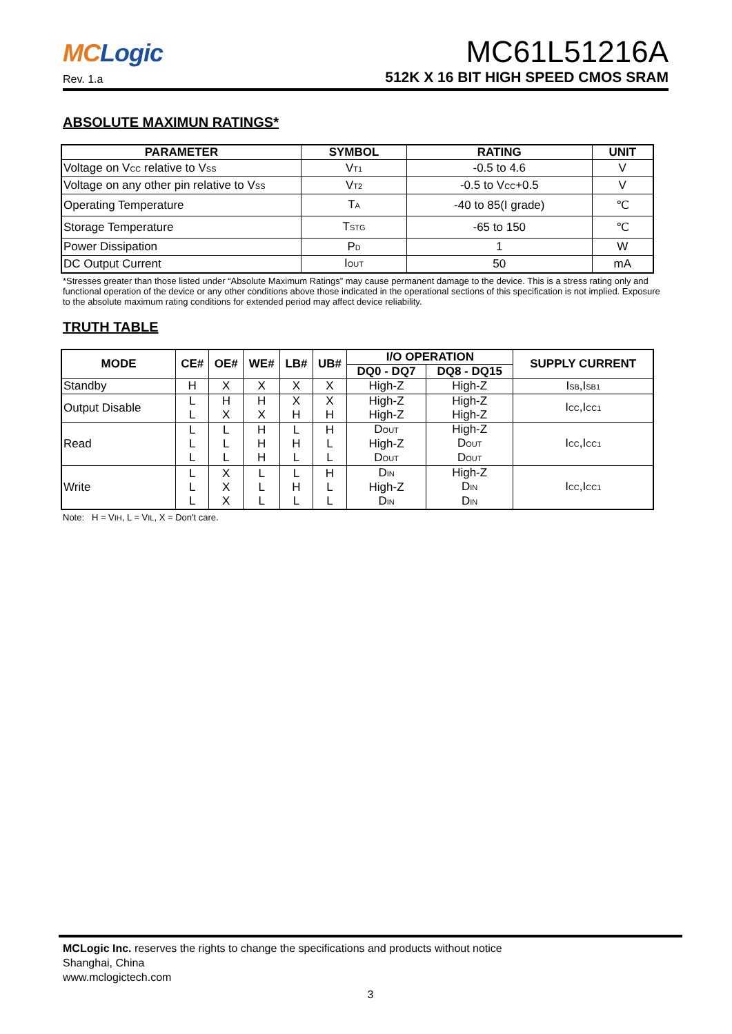MCLogic
Rev. 1.a
MC61L51216A
512K X 16 BIT HIGH SPEED CMOS SRAM
ABSOLUTE MAXIMUN RATINGS*
| PARAMETER | SYMBOL | RATING | UNIT |
| --- | --- | --- | --- |
| Voltage on V<sub>CC</sub> relative to V<sub>SS</sub> | V<sub>T1</sub> | -0.5 to 4.6 | V |
| Voltage on any other pin relative to V<sub>SS</sub> | V<sub>T2</sub> | -0.5 to V<sub>CC</sub>+0.5 | V |
| Operating Temperature | T<sub>A</sub> | -40 to 85(I grade) | ℃ |
| Storage Temperature | T<sub>STG</sub> | -65 to 150 | ℃ |
| Power Dissipation | P<sub>D</sub> | 1 | W |
| DC Output Current | I<sub>OUT</sub> | 50 | mA |
*Stresses greater than those listed under “Absolute Maximum Ratings” may cause permanent damage to the device. This is a stress rating only and functional operation of the device or any other conditions above those indicated in the operational sections of this specification is not implied. Exposure to the absolute maximum rating conditions for extended period may affect device reliability.
TRUTH TABLE
| MODE | CE# | OE# | WE# | LB# | UB# | I/O OPERATION | | SUPPLY CURRENT |
| --- | --- | --- | --- | --- | --- | --- | --- | --- |
| | | | | | | DQ0 - DQ7 | DQ8 - DQ15 | |
| Standby | H | X | X | X | X | High-Z | High-Z | I<sub>SB</sub>,I<sub>SB1</sub> |
| Output Disable | L L | H X | H X | X H | X H | High-Z High-Z | High-Z High-Z | I<sub>CC</sub>,I<sub>CC1</sub> |
| Read | L L L | L L L | H H H | L H L | H L L | D<sub>OUT</sub> High-Z D<sub>OUT</sub> | High-Z D<sub>OUT</sub> D<sub>OUT</sub> | I<sub>CC</sub>,I<sub>CC1</sub> |
| Write | L L L | X X X | L L L | L H L | H L L | D<sub>IN</sub> High-Z D<sub>IN</sub> | High-Z D<sub>IN</sub> D<sub>IN</sub> | I<sub>CC</sub>,I<sub>CC1</sub> |
Note: H = V<sub>IH</sub>, L = V<sub>IL</sub>, X = Don't care.
MCLogic Inc. reserves the rights to change the specifications and products without notice
Shanghai, China
www.mclogictech.com
3